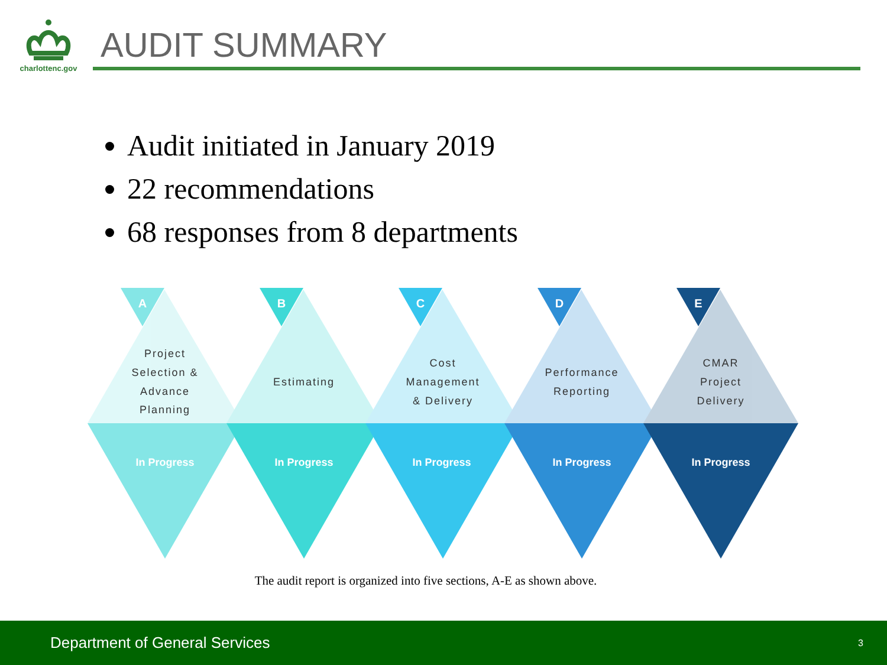charlottenc.gov
AUDIT SUMMARY
Audit initiated in January 2019
22 recommendations
68 responses from 8 departments
A
B
C
D
E
In Progress
In Progress
In Progress
In Progress
In Progress
Project
Selection &
Advance
Planning
Estimating
Cost
Management
& Delivery
Performance
Reporting
CMAR
Project
Delivery
The audit report is organized into five sections, A-E as shown above.
Department of General Services 3